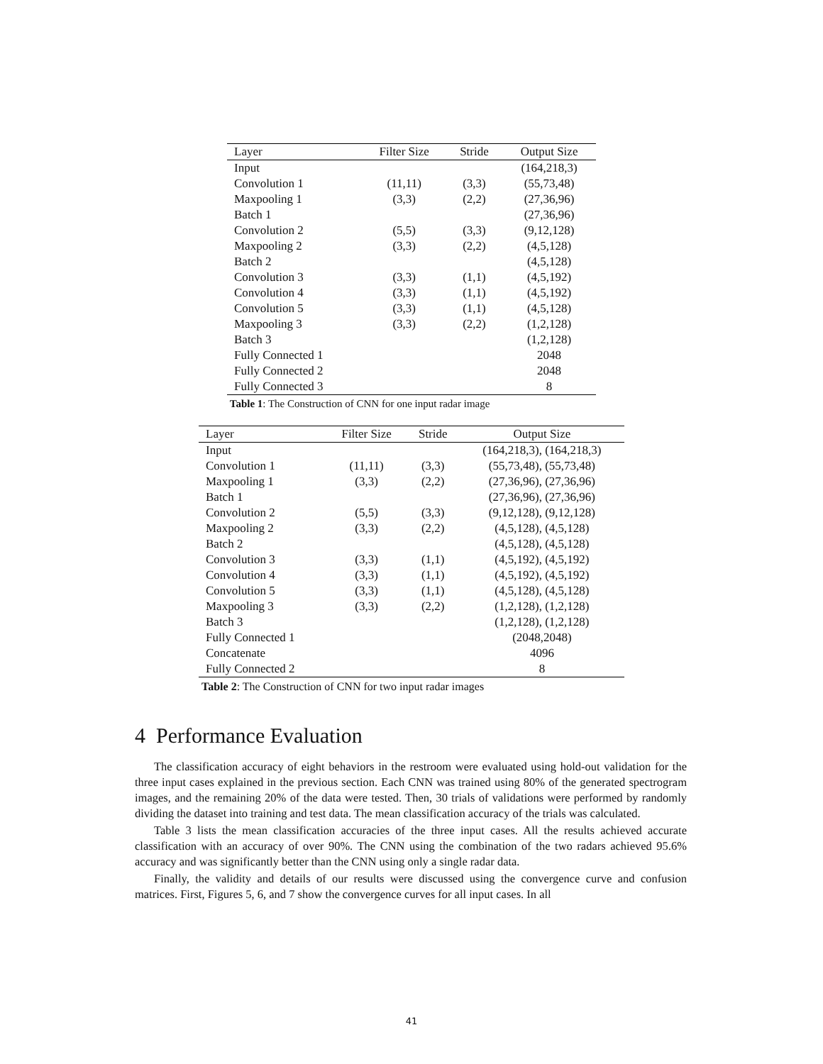| Layer | Filter Size | Stride | Output Size |
| --- | --- | --- | --- |
| Input | | | (164,218,3) |
| Convolution 1 | (11,11) | (3,3) | (55,73,48) |
| Maxpooling 1 | (3,3) | (2,2) | (27,36,96) |
| Batch 1 | | | (27,36,96) |
| Convolution 2 | (5,5) | (3,3) | (9,12,128) |
| Maxpooling 2 | (3,3) | (2,2) | (4,5,128) |
| Batch 2 | | | (4,5,128) |
| Convolution 3 | (3,3) | (1,1) | (4,5,192) |
| Convolution 4 | (3,3) | (1,1) | (4,5,192) |
| Convolution 5 | (3,3) | (1,1) | (4,5,128) |
| Maxpooling 3 | (3,3) | (2,2) | (1,2,128) |
| Batch 3 | | | (1,2,128) |
| Fully Connected 1 | | | 2048 |
| Fully Connected 2 | | | 2048 |
| Fully Connected 3 | | | 8 |
Table 1: The Construction of CNN for one input radar image
| Layer | Filter Size | Stride | Output Size |
| --- | --- | --- | --- |
| Input | | | (164,218,3), (164,218,3) |
| Convolution 1 | (11,11) | (3,3) | (55,73,48), (55,73,48) |
| Maxpooling 1 | (3,3) | (2,2) | (27,36,96), (27,36,96) |
| Batch 1 | | | (27,36,96), (27,36,96) |
| Convolution 2 | (5,5) | (3,3) | (9,12,128), (9,12,128) |
| Maxpooling 2 | (3,3) | (2,2) | (4,5,128), (4,5,128) |
| Batch 2 | | | (4,5,128), (4,5,128) |
| Convolution 3 | (3,3) | (1,1) | (4,5,192), (4,5,192) |
| Convolution 4 | (3,3) | (1,1) | (4,5,192), (4,5,192) |
| Convolution 5 | (3,3) | (1,1) | (4,5,128), (4,5,128) |
| Maxpooling 3 | (3,3) | (2,2) | (1,2,128), (1,2,128) |
| Batch 3 | | | (1,2,128), (1,2,128) |
| Fully Connected 1 | | | (2048,2048) |
| Concatenate | | | 4096 |
| Fully Connected 2 | | | 8 |
Table 2: The Construction of CNN for two input radar images
4 Performance Evaluation
The classification accuracy of eight behaviors in the restroom were evaluated using hold-out validation for the three input cases explained in the previous section. Each CNN was trained using 80% of the generated spectrogram images, and the remaining 20% of the data were tested. Then, 30 trials of validations were performed by randomly dividing the dataset into training and test data. The mean classification accuracy of the trials was calculated.
Table 3 lists the mean classification accuracies of the three input cases. All the results achieved accurate classification with an accuracy of over 90%. The CNN using the combination of the two radars achieved 95.6% accuracy and was significantly better than the CNN using only a single radar data.
Finally, the validity and details of our results were discussed using the convergence curve and confusion matrices. First, Figures 5, 6, and 7 show the convergence curves for all input cases. In all
41